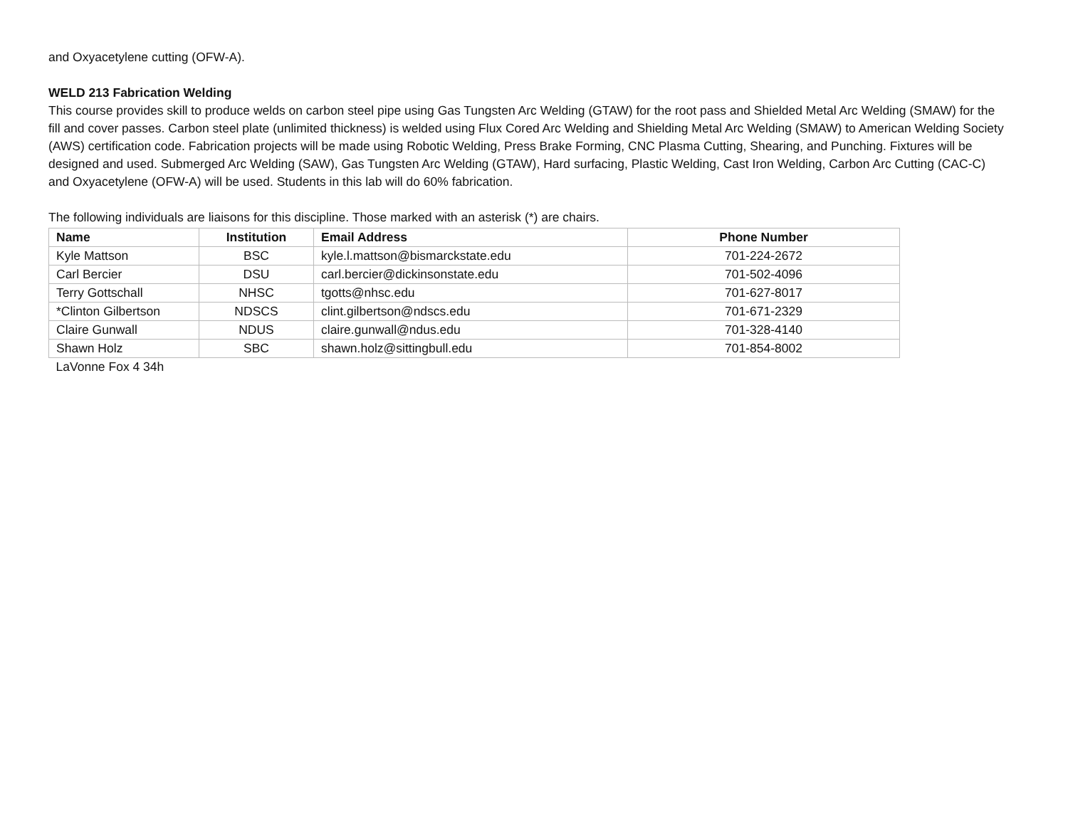and Oxyacetylene cutting (OFW-A).
WELD 213 Fabrication Welding
This course provides skill to produce welds on carbon steel pipe using Gas Tungsten Arc Welding (GTAW) for the root pass and Shielded Metal Arc Welding (SMAW) for the fill and cover passes. Carbon steel plate (unlimited thickness) is welded using Flux Cored Arc Welding and Shielding Metal Arc Welding (SMAW) to American Welding Society (AWS) certification code. Fabrication projects will be made using Robotic Welding, Press Brake Forming, CNC Plasma Cutting, Shearing, and Punching. Fixtures will be designed and used. Submerged Arc Welding (SAW), Gas Tungsten Arc Welding (GTAW), Hard surfacing, Plastic Welding, Cast Iron Welding, Carbon Arc Cutting (CAC-C) and Oxyacetylene (OFW-A) will be used. Students in this lab will do 60% fabrication.
The following individuals are liaisons for this discipline. Those marked with an asterisk (*) are chairs.
| Name | Institution | Email Address | Phone Number |
| --- | --- | --- | --- |
| Kyle Mattson | BSC | kyle.l.mattson@bismarckstate.edu | 701-224-2672 |
| Carl Bercier | DSU | carl.bercier@dickinsonstate.edu | 701-502-4096 |
| Terry Gottschall | NHSC | tgotts@nhsc.edu | 701-627-8017 |
| *Clinton Gilbertson | NDSCS | clint.gilbertson@ndscs.edu | 701-671-2329 |
| Claire Gunwall | NDUS | claire.gunwall@ndus.edu | 701-328-4140 |
| Shawn Holz | SBC | shawn.holz@sittingbull.edu | 701-854-8002 |
| LaVonne Fox 4 34h | | | |